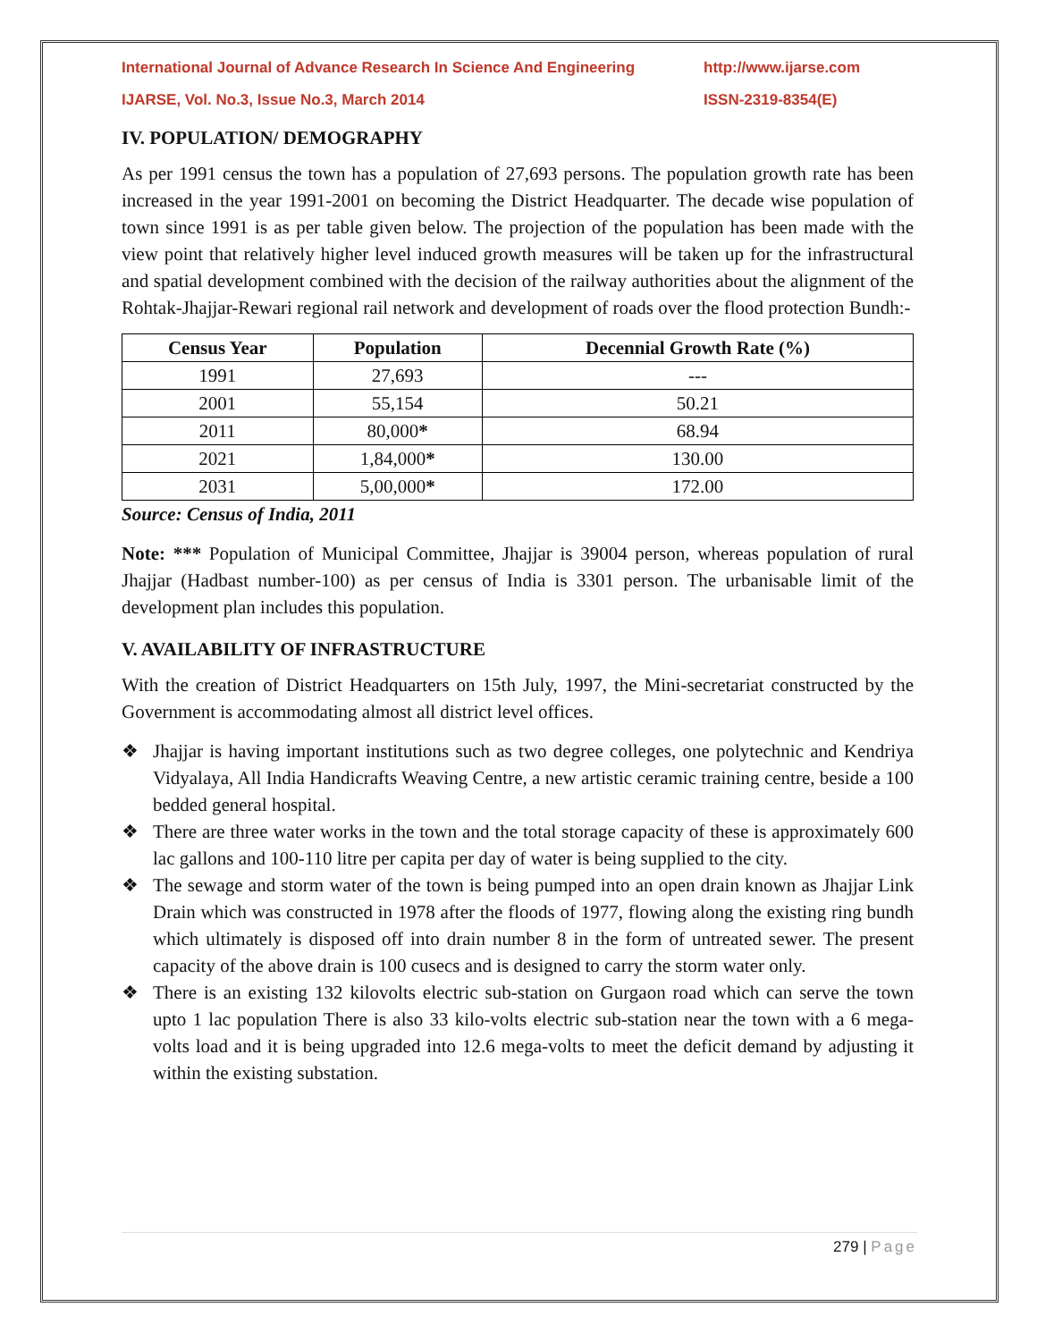International Journal of Advance Research In Science And Engineering http://www.ijarse.com
IJARSE, Vol. No.3, Issue No.3, March 2014 ISSN-2319-8354(E)
IV. POPULATION/ DEMOGRAPHY
As per 1991 census the town has a population of 27,693 persons. The population growth rate has been increased in the year 1991-2001 on becoming the District Headquarter. The decade wise population of town since 1991 is as per table given below. The projection of the population has been made with the view point that relatively higher level induced growth measures will be taken up for the infrastructural and spatial development combined with the decision of the railway authorities about the alignment of the Rohtak-Jhajjar-Rewari regional rail network and development of roads over the flood protection Bundh:-
| Census Year | Population | Decennial Growth Rate (%) |
| --- | --- | --- |
| 1991 | 27,693 | --- |
| 2001 | 55,154 | 50.21 |
| 2011 | 80,000 * | 68.94 |
| 2021 | 1,84,000 * | 130.00 |
| 2031 | 5,00,000 * | 172.00 |
Source: Census of India, 2011
Note: *** Population of Municipal Committee, Jhajjar is 39004 person, whereas population of rural Jhajjar (Hadbast number-100) as per census of India is 3301 person. The urbanisable limit of the development plan includes this population.
V. AVAILABILITY OF INFRASTRUCTURE
With the creation of District Headquarters on 15th July, 1997, the Mini-secretariat constructed by the Government is accommodating almost all district level offices.
❖ Jhajjar is having important institutions such as two degree colleges, one polytechnic and Kendriya Vidyalaya, All India Handicrafts Weaving Centre, a new artistic ceramic training centre, beside a 100 bedded general hospital.
❖ There are three water works in the town and the total storage capacity of these is approximately 600 lac gallons and 100-110 litre per capita per day of water is being supplied to the city.
❖ The sewage and storm water of the town is being pumped into an open drain known as Jhajjar Link Drain which was constructed in 1978 after the floods of 1977, flowing along the existing ring bundh which ultimately is disposed off into drain number 8 in the form of untreated sewer. The present capacity of the above drain is 100 cusecs and is designed to carry the storm water only.
❖ There is an existing 132 kilovolts electric sub-station on Gurgaon road which can serve the town upto 1 lac population There is also 33 kilo-volts electric sub-station near the town with a 6 mega- volts load and it is being upgraded into 12.6 mega-volts to meet the deficit demand by adjusting it within the existing substation.
279 | Page